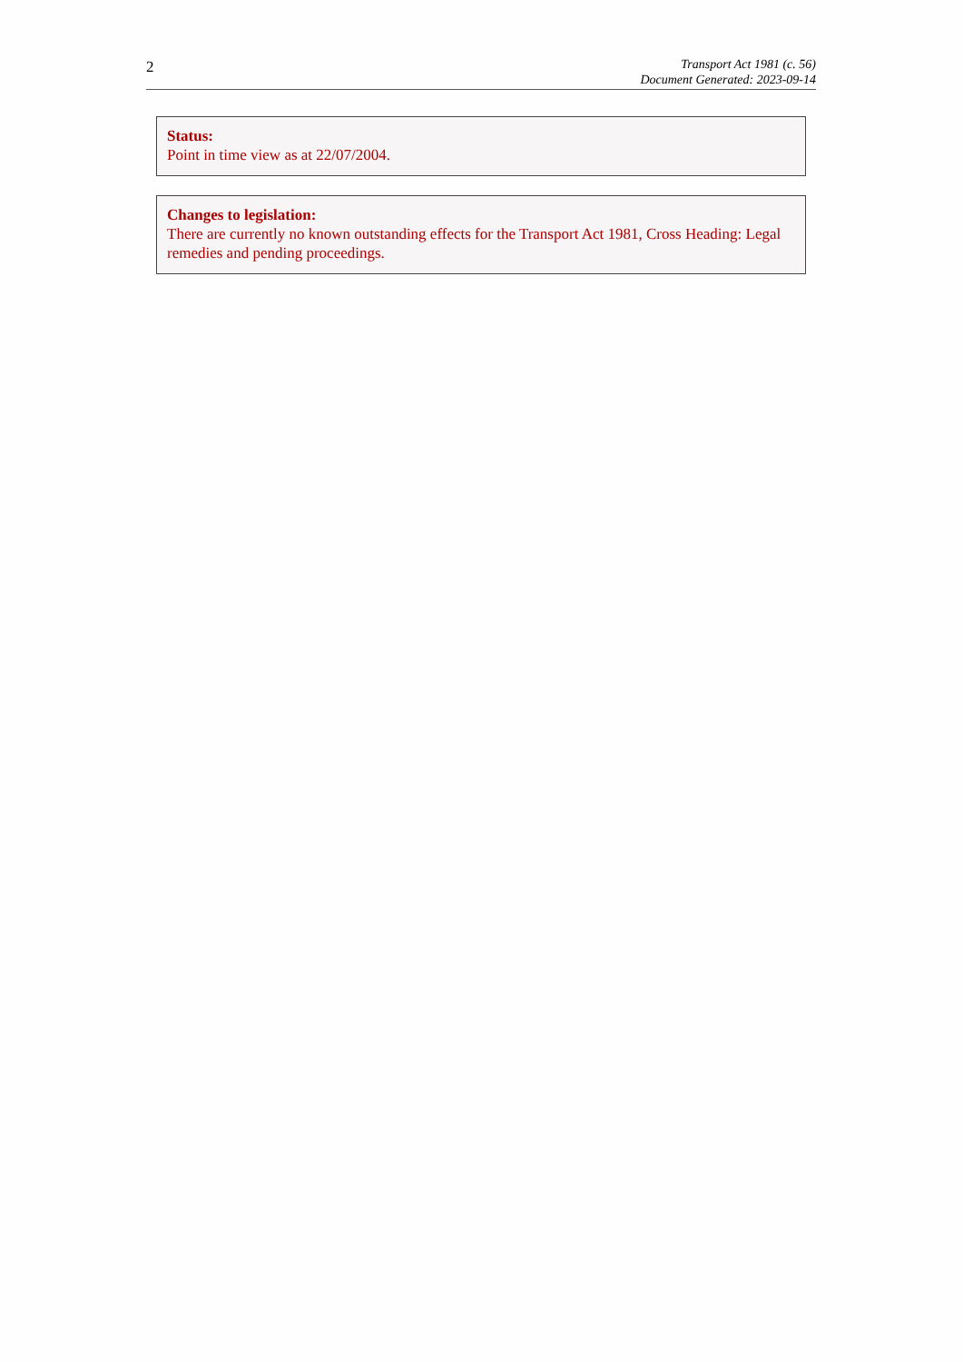2
Transport Act 1981 (c. 56)
Document Generated: 2023-09-14
Status:
Point in time view as at 22/07/2004.
Changes to legislation:
There are currently no known outstanding effects for the Transport Act 1981, Cross Heading: Legal remedies and pending proceedings.